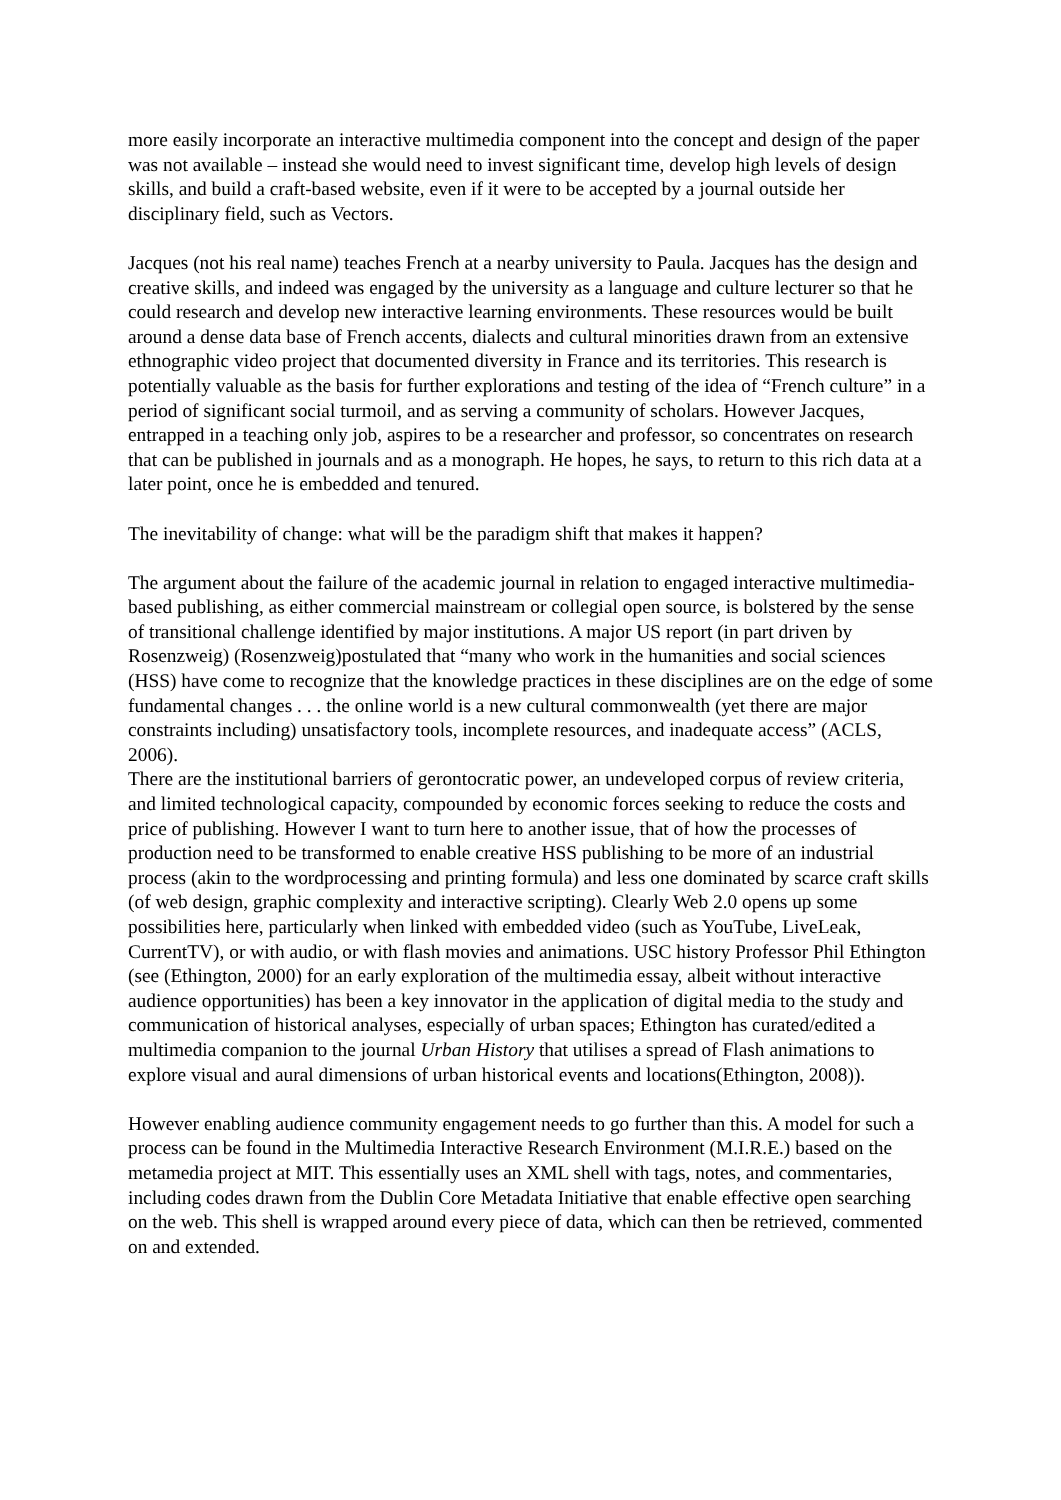more easily incorporate an interactive multimedia component into the concept and design of the paper was not available – instead she would need to invest significant time, develop high levels of design skills, and build a craft-based website, even if it were to be accepted by a journal outside her disciplinary field, such as Vectors.
Jacques (not his real name) teaches French at a nearby university to Paula. Jacques has the design and creative skills, and indeed was engaged by the university as a language and culture lecturer so that he could research and develop new interactive learning environments. These resources would be built around a dense data base of French accents, dialects and cultural minorities drawn from an extensive ethnographic video project that documented diversity in France and its territories. This research is potentially valuable as the basis for further explorations and testing of the idea of “French culture” in a period of significant social turmoil, and as serving a community of scholars. However Jacques, entrapped in a teaching only job, aspires to be a researcher and professor, so concentrates on research that can be published in journals and as a monograph. He hopes, he says, to return to this rich data at a later point, once he is embedded and tenured.
The inevitability of change: what will be the paradigm shift that makes it happen?
The argument about the failure of the academic journal in relation to engaged interactive multimedia-based publishing, as either commercial mainstream or collegial open source, is bolstered by the sense of transitional challenge identified by major institutions. A major US report (in part driven by Rosenzweig) (Rosenzweig)postulated that “many who work in the humanities and social sciences (HSS) have come to recognize that the knowledge practices in these disciplines are on the edge of some fundamental changes . . . the online world is a new cultural commonwealth (yet there are major constraints including) unsatisfactory tools, incomplete resources, and inadequate access” (ACLS, 2006).
There are the institutional barriers of gerontocratic power, an undeveloped corpus of review criteria, and limited technological capacity, compounded by economic forces seeking to reduce the costs and price of publishing. However I want to turn here to another issue, that of how the processes of production need to be transformed to enable creative HSS publishing to be more of an industrial process (akin to the wordprocessing and printing formula) and less one dominated by scarce craft skills (of web design, graphic complexity and interactive scripting). Clearly Web 2.0 opens up some possibilities here, particularly when linked with embedded video (such as YouTube, LiveLeak, CurrentTV), or with audio, or with flash movies and animations. USC history Professor Phil Ethington (see (Ethington, 2000) for an early exploration of the multimedia essay, albeit without interactive audience opportunities) has been a key innovator in the application of digital media to the study and communication of historical analyses, especially of urban spaces; Ethington has curated/edited a multimedia companion to the journal Urban History that utilises a spread of Flash animations to explore visual and aural dimensions of urban historical events and locations(Ethington, 2008)).
However enabling audience community engagement needs to go further than this. A model for such a process can be found in the Multimedia Interactive Research Environment (M.I.R.E.) based on the metamedia project at MIT. This essentially uses an XML shell with tags, notes, and commentaries, including codes drawn from the Dublin Core Metadata Initiative that enable effective open searching on the web. This shell is wrapped around every piece of data, which can then be retrieved, commented on and extended.